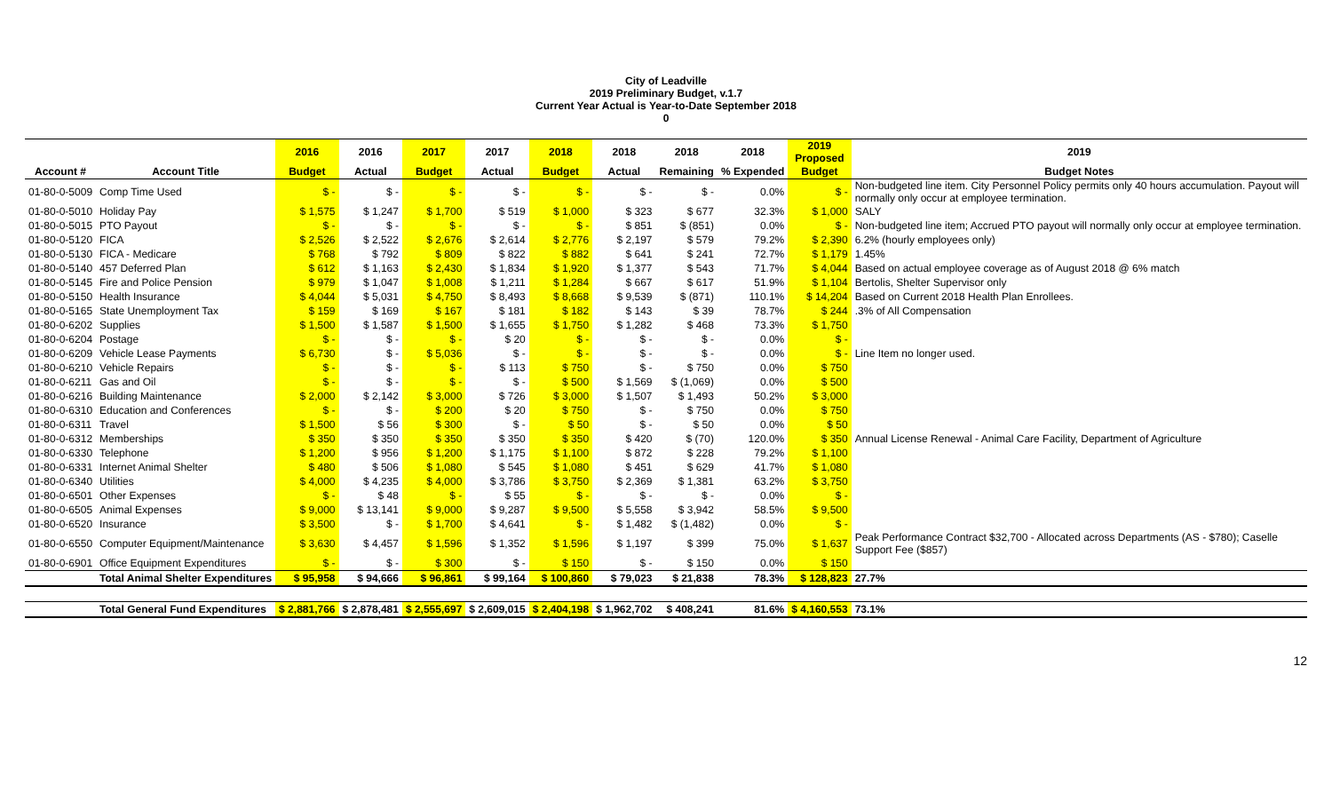City of Leadville
2019 Preliminary Budget, v.1.7
Current Year Actual is Year-to-Date September 2018
0
| | | 2016 | 2016 | 2017 | 2017 | 2018 | 2018 | 2018 | 2018 | 2019 Proposed | 2019 |
| --- | --- | --- | --- | --- | --- | --- | --- | --- | --- | --- | --- |
| Account # | Account Title | Budget | Actual | Budget | Actual | Budget | Actual | Remaining | % Expended | Budget | Budget Notes |
| 01-80-0-5009 | Comp Time Used | $ - | $ - | $ - | $ - | $ - | $ - | $ - | 0.0% | $ - | Non-budgeted line item. City Personnel Policy permits only 40 hours accumulation. Payout will normally only occur at employee termination. |
| 01-80-0-5010 | Holiday Pay | $ 1,575 | $ 1,247 | $ 1,700 | $ 519 | $ 1,000 | $ 323 | $ 677 | 32.3% | $ 1,000 | SALY |
| 01-80-0-5015 | PTO Payout | $ - | $ - | $ - | $ - | $ - | $ 851 | $ (851) | 0.0% | $ - | Non-budgeted line item; Accrued PTO payout will normally only occur at employee termination. |
| 01-80-0-5120 | FICA | $ 2,526 | $ 2,522 | $ 2,676 | $ 2,614 | $ 2,776 | $ 2,197 | $ 579 | 79.2% | $ 2,390 | 6.2% (hourly employees only) |
| 01-80-0-5130 | FICA - Medicare | $ 768 | $ 792 | $ 809 | $ 822 | $ 882 | $ 641 | $ 241 | 72.7% | $ 1,179 | 1.45% |
| 01-80-0-5140 | 457 Deferred Plan | $ 612 | $ 1,163 | $ 2,430 | $ 1,834 | $ 1,920 | $ 1,377 | $ 543 | 71.7% | $ 4,044 | Based on actual employee coverage as of August 2018 @ 6% match |
| 01-80-0-5145 | Fire and Police Pension | $ 979 | $ 1,047 | $ 1,008 | $ 1,211 | $ 1,284 | $ 667 | $ 617 | 51.9% | $ 1,104 | Bertolis, Shelter Supervisor only |
| 01-80-0-5150 | Health Insurance | $ 4,044 | $ 5,031 | $ 4,750 | $ 8,493 | $ 8,668 | $ 9,539 | $ (871) | 110.1% | $ 14,204 | Based on Current 2018 Health Plan Enrollees. |
| 01-80-0-5165 | State Unemployment Tax | $ 159 | $ 169 | $ 167 | $ 181 | $ 182 | $ 143 | $ 39 | 78.7% | $ 244 | .3% of All Compensation |
| 01-80-0-6202 | Supplies | $ 1,500 | $ 1,587 | $ 1,500 | $ 1,655 | $ 1,750 | $ 1,282 | $ 468 | 73.3% | $ 1,750 | |
| 01-80-0-6204 | Postage | $ - | $ - | $ - | $ 20 | $ - | $ - | $ - | 0.0% | $ - | |
| 01-80-0-6209 | Vehicle Lease Payments | $ 6,730 | $ - | $ 5,036 | $ - | $ - | $ - | $ - | 0.0% | $ - | Line Item no longer used. |
| 01-80-0-6210 | Vehicle Repairs | $ - | $ - | $ - | $ 113 | $ 750 | $ - | $ 750 | 0.0% | $ 750 | |
| 01-80-0-6211 | Gas and Oil | $ - | $ - | $ - | $ - | $ 500 | $ 1,569 | $ (1,069) | 0.0% | $ 500 | |
| 01-80-0-6216 | Building Maintenance | $ 2,000 | $ 2,142 | $ 3,000 | $ 726 | $ 3,000 | $ 1,507 | $ 1,493 | 50.2% | $ 3,000 | |
| 01-80-0-6310 | Education and Conferences | $ - | $ - | $ 200 | $ 20 | $ 750 | $ - | $ 750 | 0.0% | $ 750 | |
| 01-80-0-6311 | Travel | $ 1,500 | $ 56 | $ 300 | $ - | $ 50 | $ - | $ 50 | 0.0% | $ 50 | |
| 01-80-0-6312 | Memberships | $ 350 | $ 350 | $ 350 | $ 350 | $ 350 | $ 420 | $ (70) | 120.0% | $ 350 | Annual License Renewal - Animal Care Facility, Department of Agriculture |
| 01-80-0-6330 | Telephone | $ 1,200 | $ 956 | $ 1,200 | $ 1,175 | $ 1,100 | $ 872 | $ 228 | 79.2% | $ 1,100 | |
| 01-80-0-6331 | Internet Animal Shelter | $ 480 | $ 506 | $ 1,080 | $ 545 | $ 1,080 | $ 451 | $ 629 | 41.7% | $ 1,080 | |
| 01-80-0-6340 | Utilities | $ 4,000 | $ 4,235 | $ 4,000 | $ 3,786 | $ 3,750 | $ 2,369 | $ 1,381 | 63.2% | $ 3,750 | |
| 01-80-0-6501 | Other Expenses | $ - | $ 48 | $ - | $ 55 | $ - | $ - | $ - | 0.0% | $ - | |
| 01-80-0-6505 | Animal Expenses | $ 9,000 | $ 13,141 | $ 9,000 | $ 9,287 | $ 9,500 | $ 5,558 | $ 3,942 | 58.5% | $ 9,500 | |
| 01-80-0-6520 | Insurance | $ 3,500 | $ - | $ 1,700 | $ 4,641 | $ - | $ 1,482 | $ (1,482) | 0.0% | $ - | |
| 01-80-0-6550 | Computer Equipment/Maintenance | $ 3,630 | $ 4,457 | $ 1,596 | $ 1,352 | $ 1,596 | $ 1,197 | $ 399 | 75.0% | $ 1,637 | Peak Performance Contract $32,700 - Allocated across Departments (AS - $780); Caselle Support Fee ($857) |
| 01-80-0-6901 | Office Equipment Expenditures | $ - | $ - | $ 300 | $ - | $ 150 | $ - | $ 150 | 0.0% | $ 150 | |
| | Total Animal Shelter Expenditures | $ 95,958 | $ 94,666 | $ 96,861 | $ 99,164 | $ 100,860 | $ 79,023 | $ 21,838 | 78.3% | $ 128,823 | 27.7% |
| | Total General Fund Expenditures | $ 2,881,766 | $ 2,878,481 | $ 2,555,697 | $ 2,609,015 | $ 2,404,198 | $ 1,962,702 | $ 408,241 | 81.6% | $ 4,160,553 | 73.1% |
12